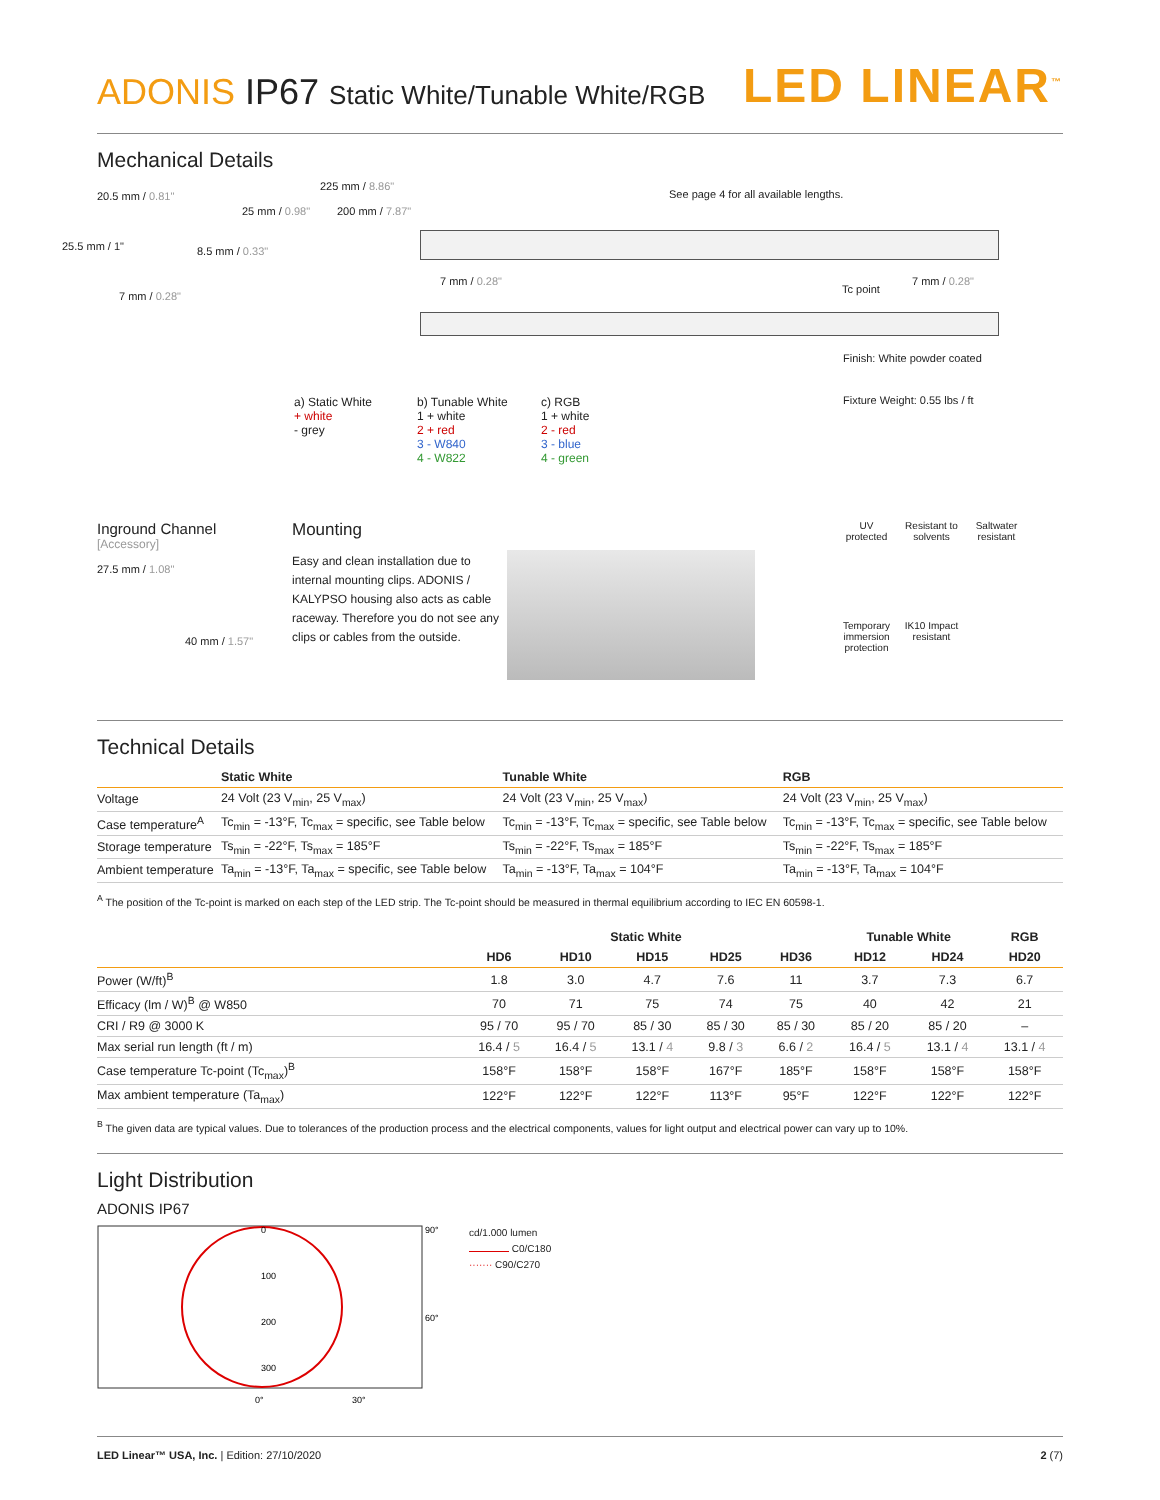ADONIS IP67 Static White/Tunable White/RGB
LED LINEAR<sup>™</sup>
Mechanical Details
20.5 mm / 0.81"
25.5 mm / 1" 8.5 mm / 0.33"
7 mm / 0.28"
25 mm / 0.98"
225 mm / 8.86"
200 mm / 7.87"
See page 4 for all available lengths.
7 mm / 0.28"
Tc point
7 mm / 0.28"
Finish: White powder coated
a) Static White
+ white
- grey
b) Tunable White
1 + white
2 + red
3 - W840
4 - W822
c) RGB
1 + white
2 - red
3 - blue
4 - green
Fixture Weight: 0.55 lbs / ft
Inground Channel
[Accessory]
27.5 mm / 1.08"
40 mm / 1.57"
Mounting
Easy and clean installation due to internal mounting clips. ADONIS / KALYPSO housing also acts as cable raceway. Therefore you do not see any clips or cables from the outside.
UV protected
Resistant to solvents
Saltwater resistant
Temporary immersion protection
IK10 Impact resistant
Technical Details
| | Static White | Tunable White | RGB |
| --- | --- | --- | --- |
| Voltage | 24 Volt (23 V<sub>min</sub>, 25 V<sub>max</sub>) | 24 Volt (23 V<sub>min</sub>, 25 V<sub>max</sub>) | 24 Volt (23 V<sub>min</sub>, 25 V<sub>max</sub>) |
| Case temperature<sup>A</sup> | Tc<sub>min</sub> = -13°F, Tc<sub>max</sub> = specific, see Table below | Tc<sub>min</sub> = -13°F, Tc<sub>max</sub> = specific, see Table below | Tc<sub>min</sub> = -13°F, Tc<sub>max</sub> = specific, see Table below |
| Storage temperature | Ts<sub>min</sub> = -22°F, Ts<sub>max</sub> = 185°F | Ts<sub>min</sub> = -22°F, Ts<sub>max</sub> = 185°F | Ts<sub>min</sub> = -22°F, Ts<sub>max</sub> = 185°F |
| Ambient temperature | Ta<sub>min</sub> = -13°F, Ta<sub>max</sub> = specific, see Table below | Ta<sub>min</sub> = -13°F, Ta<sub>max</sub> = 104°F | Ta<sub>min</sub> = -13°F, Ta<sub>max</sub> = 104°F |
<sup>A</sup> The position of the Tc-point is marked on each step of the LED strip. The Tc-point should be measured in thermal equilibrium according to IEC EN 60598-1.
| | Static White | | | | | Tunable White | | RGB |
| --- | --- | --- | --- | --- | --- | --- | --- | --- |
| | HD6 | HD10 | HD15 | HD25 | HD36 | HD12 | HD24 | HD20 |
| Power (W/ft)<sup>B</sup> | 1.8 | 3.0 | 4.7 | 7.6 | 11 | 3.7 | 7.3 | 6.7 |
| Efficacy (lm / W)<sup>B</sup> @ W850 | 70 | 71 | 75 | 74 | 75 | 40 | 42 | 21 |
| CRI / R9 @ 3000 K | 95 / 70 | 95 / 70 | 85 / 30 | 85 / 30 | 85 / 30 | 85 / 20 | 85 / 20 | – |
| Max serial run length (ft / m) | 16.4 / 5 | 16.4 / 5 | 13.1 / 4 | 9.8 / 3 | 6.6 / 2 | 16.4 / 5 | 13.1 / 4 | 13.1 / 4 |
| Case temperature Tc-point (Tc<sub>max</sub>)<sup>B</sup> | 158°F | 158°F | 158°F | 167°F | 185°F | 158°F | 158°F | 158°F |
| Max ambient temperature (Ta<sub>max</sub>) | 122°F | 122°F | 122°F | 113°F | 95°F | 122°F | 122°F | 122°F |
<sup>B</sup> The given data are typical values. Due to tolerances of the production process and the electrical components, values for light output and electrical power can vary up to 10%.
Light Distribution
ADONIS IP67
0
100
200
300
90°
60°
0°
30°
cd/1.000 lumen
C0/C180
······· C90/C270
LED Linear™ USA, Inc. | Edition: 27/10/2020
2 (7)